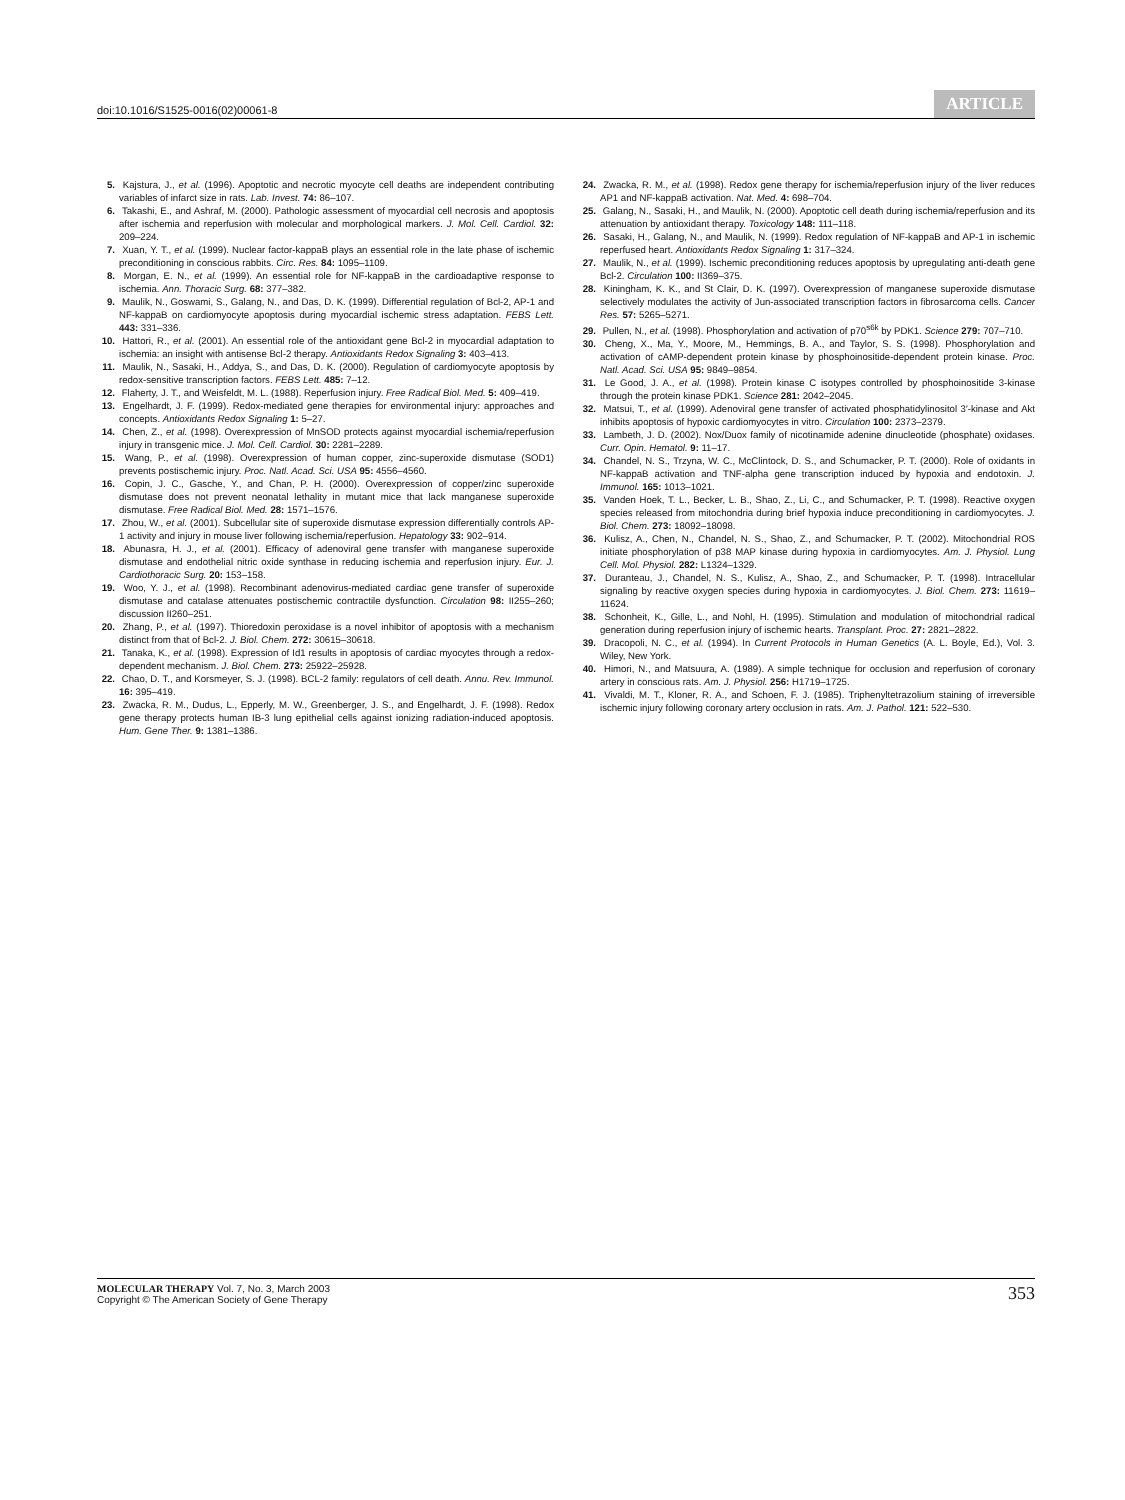doi:10.1016/S1525-0016(02)00061-8 ARTICLE
5. Kajstura, J., et al. (1996). Apoptotic and necrotic myocyte cell deaths are independent contributing variables of infarct size in rats. Lab. Invest. 74: 86–107.
6. Takashi, E., and Ashraf, M. (2000). Pathologic assessment of myocardial cell necrosis and apoptosis after ischemia and reperfusion with molecular and morphological markers. J. Mol. Cell. Cardiol. 32: 209–224.
7. Xuan, Y. T., et al. (1999). Nuclear factor-kappaB plays an essential role in the late phase of ischemic preconditioning in conscious rabbits. Circ. Res. 84: 1095–1109.
8. Morgan, E. N., et al. (1999). An essential role for NF-kappaB in the cardioadaptive response to ischemia. Ann. Thoracic Surg. 68: 377–382.
9. Maulik, N., Goswami, S., Galang, N., and Das, D. K. (1999). Differential regulation of Bcl-2, AP-1 and NF-kappaB on cardiomyocyte apoptosis during myocardial ischemic stress adaptation. FEBS Lett. 443: 331–336.
10. Hattori, R., et al. (2001). An essential role of the antioxidant gene Bcl-2 in myocardial adaptation to ischemia: an insight with antisense Bcl-2 therapy. Antioxidants Redox Signaling 3: 403–413.
11. Maulik, N., Sasaki, H., Addya, S., and Das, D. K. (2000). Regulation of cardiomyocyte apoptosis by redox-sensitive transcription factors. FEBS Lett. 485: 7–12.
12. Flaherty, J. T., and Weisfeldt, M. L. (1988). Reperfusion injury. Free Radical Biol. Med. 5: 409–419.
13. Engelhardt, J. F. (1999). Redox-mediated gene therapies for environmental injury: approaches and concepts. Antioxidants Redox Signaling 1: 5–27.
14. Chen, Z., et al. (1998). Overexpression of MnSOD protects against myocardial ischemia/reperfusion injury in transgenic mice. J. Mol. Cell. Cardiol. 30: 2281–2289.
15. Wang, P., et al. (1998). Overexpression of human copper, zinc-superoxide dismutase (SOD1) prevents postischemic injury. Proc. Natl. Acad. Sci. USA 95: 4556–4560.
16. Copin, J. C., Gasche, Y., and Chan, P. H. (2000). Overexpression of copper/zinc superoxide dismutase does not prevent neonatal lethality in mutant mice that lack manganese superoxide dismutase. Free Radical Biol. Med. 28: 1571–1576.
17. Zhou, W., et al. (2001). Subcellular site of superoxide dismutase expression differentially controls AP-1 activity and injury in mouse liver following ischemia/reperfusion. Hepatology 33: 902–914.
18. Abunasra, H. J., et al. (2001). Efficacy of adenoviral gene transfer with manganese superoxide dismutase and endothelial nitric oxide synthase in reducing ischemia and reperfusion injury. Eur. J. Cardiothoracic Surg. 20: 153–158.
19. Woo, Y. J., et al. (1998). Recombinant adenovirus-mediated cardiac gene transfer of superoxide dismutase and catalase attenuates postischemic contractile dysfunction. Circulation 98: II255–260; discussion II260–251.
20. Zhang, P., et al. (1997). Thioredoxin peroxidase is a novel inhibitor of apoptosis with a mechanism distinct from that of Bcl-2. J. Biol. Chem. 272: 30615–30618.
21. Tanaka, K., et al. (1998). Expression of Id1 results in apoptosis of cardiac myocytes through a redox-dependent mechanism. J. Biol. Chem. 273: 25922–25928.
22. Chao, D. T., and Korsmeyer, S. J. (1998). BCL-2 family: regulators of cell death. Annu. Rev. Immunol. 16: 395–419.
23. Zwacka, R. M., Dudus, L., Epperly, M. W., Greenberger, J. S., and Engelhardt, J. F. (1998). Redox gene therapy protects human IB-3 lung epithelial cells against ionizing radiation-induced apoptosis. Hum. Gene Ther. 9: 1381–1386.
24. Zwacka, R. M., et al. (1998). Redox gene therapy for ischemia/reperfusion injury of the liver reduces AP1 and NF-kappaB activation. Nat. Med. 4: 698–704.
25. Galang, N., Sasaki, H., and Maulik, N. (2000). Apoptotic cell death during ischemia/reperfusion and its attenuation by antioxidant therapy. Toxicology 148: 111–118.
26. Sasaki, H., Galang, N., and Maulik, N. (1999). Redox regulation of NF-kappaB and AP-1 in ischemic reperfused heart. Antioxidants Redox Signaling 1: 317–324.
27. Maulik, N., et al. (1999). Ischemic preconditioning reduces apoptosis by upregulating anti-death gene Bcl-2. Circulation 100: II369–375.
28. Kiningham, K. K., and St Clair, D. K. (1997). Overexpression of manganese superoxide dismutase selectively modulates the activity of Jun-associated transcription factors in fibrosarcoma cells. Cancer Res. 57: 5265–5271.
29. Pullen, N., et al. (1998). Phosphorylation and activation of p70<sup>s6k</sup> by PDK1. Science 279: 707–710.
30. Cheng, X., Ma, Y., Moore, M., Hemmings, B. A., and Taylor, S. S. (1998). Phosphorylation and activation of cAMP-dependent protein kinase by phosphoinositide-dependent protein kinase. Proc. Natl. Acad. Sci. USA 95: 9849–9854.
31. Le Good, J. A., et al. (1998). Protein kinase C isotypes controlled by phosphoinositide 3-kinase through the protein kinase PDK1. Science 281: 2042–2045.
32. Matsui, T., et al. (1999). Adenoviral gene transfer of activated phosphatidylinositol 3′-kinase and Akt inhibits apoptosis of hypoxic cardiomyocytes in vitro. Circulation 100: 2373–2379.
33. Lambeth, J. D. (2002). Nox/Duox family of nicotinamide adenine dinucleotide (phosphate) oxidases. Curr. Opin. Hematol. 9: 11–17.
34. Chandel, N. S., Trzyna, W. C., McClintock, D. S., and Schumacker, P. T. (2000). Role of oxidants in NF-kappaB activation and TNF-alpha gene transcription induced by hypoxia and endotoxin. J. Immunol. 165: 1013–1021.
35. Vanden Hoek, T. L., Becker, L. B., Shao, Z., Li, C., and Schumacker, P. T. (1998). Reactive oxygen species released from mitochondria during brief hypoxia induce preconditioning in cardiomyocytes. J. Biol. Chem. 273: 18092–18098.
36. Kulisz, A., Chen, N., Chandel, N. S., Shao, Z., and Schumacker, P. T. (2002). Mitochondrial ROS initiate phosphorylation of p38 MAP kinase during hypoxia in cardiomyocytes. Am. J. Physiol. Lung Cell. Mol. Physiol. 282: L1324–1329.
37. Duranteau, J., Chandel, N. S., Kulisz, A., Shao, Z., and Schumacker, P. T. (1998). Intracellular signaling by reactive oxygen species during hypoxia in cardiomyocytes. J. Biol. Chem. 273: 11619–11624.
38. Schonheit, K., Gille, L., and Nohl, H. (1995). Stimulation and modulation of mitochondrial radical generation during reperfusion injury of ischemic hearts. Transplant. Proc. 27: 2821–2822.
39. Dracopoli, N. C., et al. (1994). In Current Protocols in Human Genetics (A. L. Boyle, Ed.), Vol. 3. Wiley, New York.
40. Himori, N., and Matsuura, A. (1989). A simple technique for occlusion and reperfusion of coronary artery in conscious rats. Am. J. Physiol. 256: H1719–1725.
41. Vivaldi, M. T., Kloner, R. A., and Schoen, F. J. (1985). Triphenyltetrazolium staining of irreversible ischemic injury following coronary artery occlusion in rats. Am. J. Pathol. 121: 522–530.
MOLECULAR THERAPY Vol. 7, No. 3, March 2003
Copyright © The American Society of Gene Therapy
353